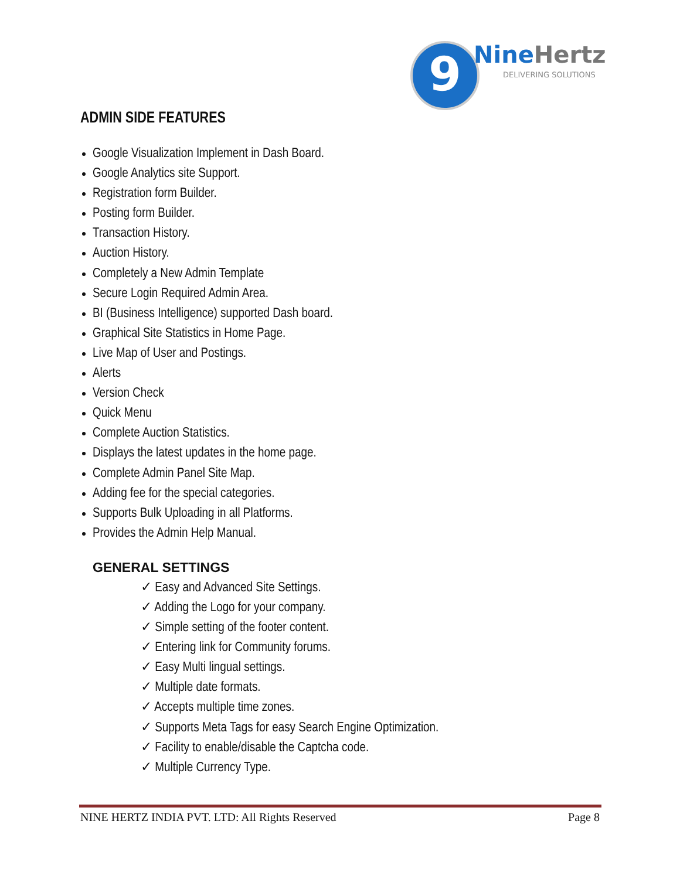9 NineHertz
DELIVERING SOLUTIONS
ADMIN SIDE FEATURES
Google Visualization Implement in Dash Board.
Google Analytics site Support.
Registration form Builder.
Posting form Builder.
Transaction History.
Auction History.
Completely a New Admin Template
Secure Login Required Admin Area.
BI (Business Intelligence) supported Dash board.
Graphical Site Statistics in Home Page.
Live Map of User and Postings.
Alerts
Version Check
Quick Menu
Complete Auction Statistics.
Displays the latest updates in the home page.
Complete Admin Panel Site Map.
Adding fee for the special categories.
Supports Bulk Uploading in all Platforms.
Provides the Admin Help Manual.
GENERAL SETTINGS
✓ Easy and Advanced Site Settings.
✓ Adding the Logo for your company.
✓ Simple setting of the footer content.
✓ Entering link for Community forums.
✓ Easy Multi lingual settings.
✓ Multiple date formats.
✓ Accepts multiple time zones.
✓ Supports Meta Tags for easy Search Engine Optimization.
✓ Facility to enable/disable the Captcha code.
✓ Multiple Currency Type.
NINE HERTZ INDIA PVT. LTD: All Rights Reserved Page 8